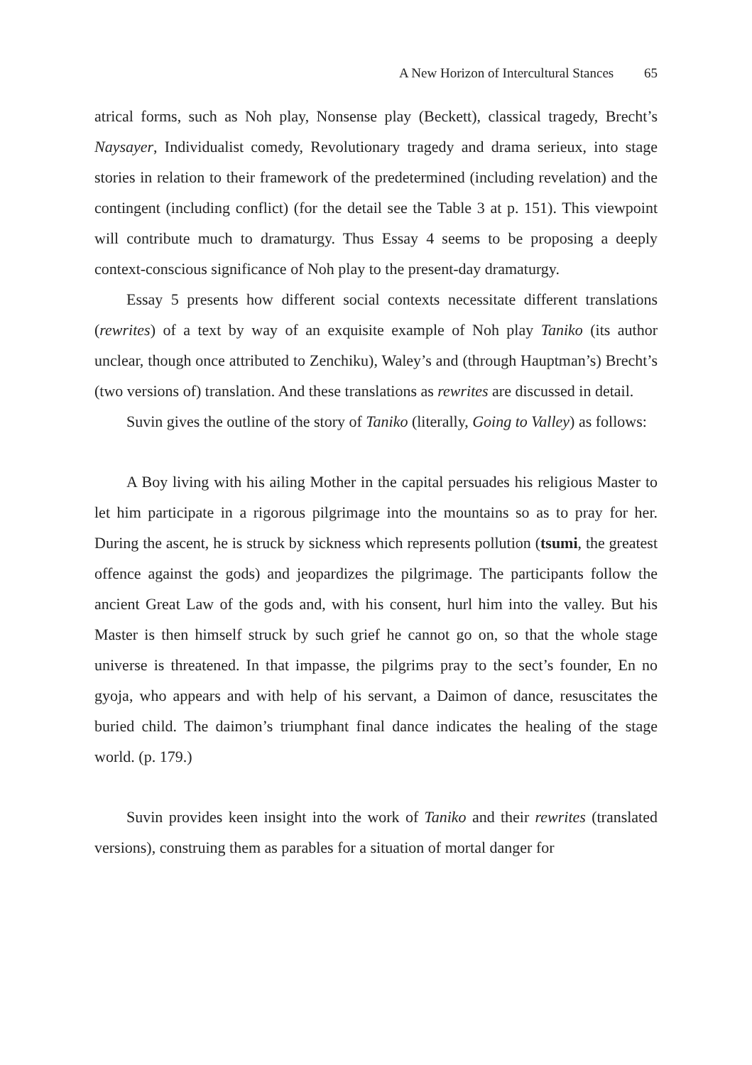A New Horizon of Intercultural Stances 65
atrical forms, such as Noh play, Nonsense play (Beckett), classical tragedy, Brecht’s Naysayer, Individualist comedy, Revolutionary tragedy and drama serieux, into stage stories in relation to their framework of the predetermined (including revelation) and the contingent (including conflict) (for the detail see the Table 3 at p. 151). This viewpoint will contribute much to dramaturgy. Thus Essay 4 seems to be proposing a deeply context-conscious significance of Noh play to the present-day dramaturgy.
Essay 5 presents how different social contexts necessitate different translations (rewrites) of a text by way of an exquisite example of Noh play Taniko (its author unclear, though once attributed to Zenchiku), Waley’s and (through Hauptman’s) Brecht’s (two versions of) translation. And these translations as rewrites are discussed in detail.
Suvin gives the outline of the story of Taniko (literally, Going to Valley) as follows:
A Boy living with his ailing Mother in the capital persuades his religious Master to let him participate in a rigorous pilgrimage into the mountains so as to pray for her. During the ascent, he is struck by sickness which represents pollution (tsumi, the greatest offence against the gods) and jeopardizes the pilgrimage. The participants follow the ancient Great Law of the gods and, with his consent, hurl him into the valley. But his Master is then himself struck by such grief he cannot go on, so that the whole stage universe is threatened. In that impasse, the pilgrims pray to the sect’s founder, En no gyoja, who appears and with help of his servant, a Daimon of dance, resuscitates the buried child. The daimon’s triumphant final dance indicates the healing of the stage world. (p. 179.)
Suvin provides keen insight into the work of Taniko and their rewrites (translated versions), construing them as parables for a situation of mortal danger for